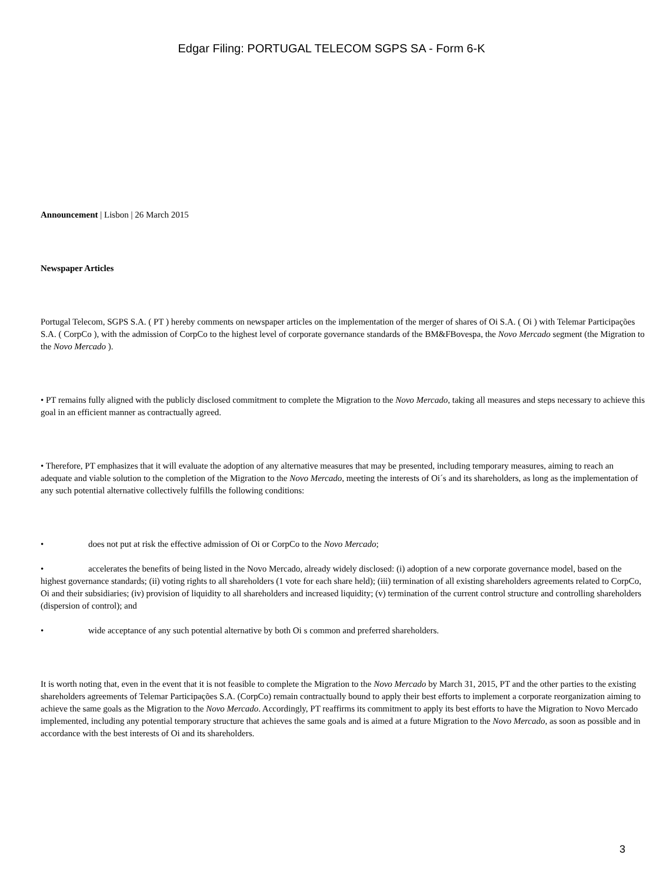Edgar Filing: PORTUGAL TELECOM SGPS SA - Form 6-K
Announcement | Lisbon | 26 March 2015
Newspaper Articles
Portugal Telecom, SGPS S.A. ( PT ) hereby comments on newspaper articles on the implementation of the merger of shares of Oi S.A. ( Oi ) with Telemar Participações S.A. ( CorpCo ), with the admission of CorpCo to the highest level of corporate governance standards of the BM&FBovespa, the Novo Mercado segment (the Migration to the Novo Mercado ).
• PT remains fully aligned with the publicly disclosed commitment to complete the Migration to the Novo Mercado, taking all measures and steps necessary to achieve this goal in an efficient manner as contractually agreed.
• Therefore, PT emphasizes that it will evaluate the adoption of any alternative measures that may be presented, including temporary measures, aiming to reach an adequate and viable solution to the completion of the Migration to the Novo Mercado, meeting the interests of Oi´s and its shareholders, as long as the implementation of any such potential alternative collectively fulfills the following conditions:
• does not put at risk the effective admission of Oi or CorpCo to the Novo Mercado;
• accelerates the benefits of being listed in the Novo Mercado, already widely disclosed: (i) adoption of a new corporate governance model, based on the highest governance standards; (ii) voting rights to all shareholders (1 vote for each share held); (iii) termination of all existing shareholders agreements related to CorpCo, Oi and their subsidiaries; (iv) provision of liquidity to all shareholders and increased liquidity; (v) termination of the current control structure and controlling shareholders (dispersion of control); and
• wide acceptance of any such potential alternative by both Oi s common and preferred shareholders.
It is worth noting that, even in the event that it is not feasible to complete the Migration to the Novo Mercado by March 31, 2015, PT and the other parties to the existing shareholders agreements of Telemar Participações S.A. (CorpCo) remain contractually bound to apply their best efforts to implement a corporate reorganization aiming to achieve the same goals as the Migration to the Novo Mercado. Accordingly, PT reaffirms its commitment to apply its best efforts to have the Migration to Novo Mercado implemented, including any potential temporary structure that achieves the same goals and is aimed at a future Migration to the Novo Mercado, as soon as possible and in accordance with the best interests of Oi and its shareholders.
3